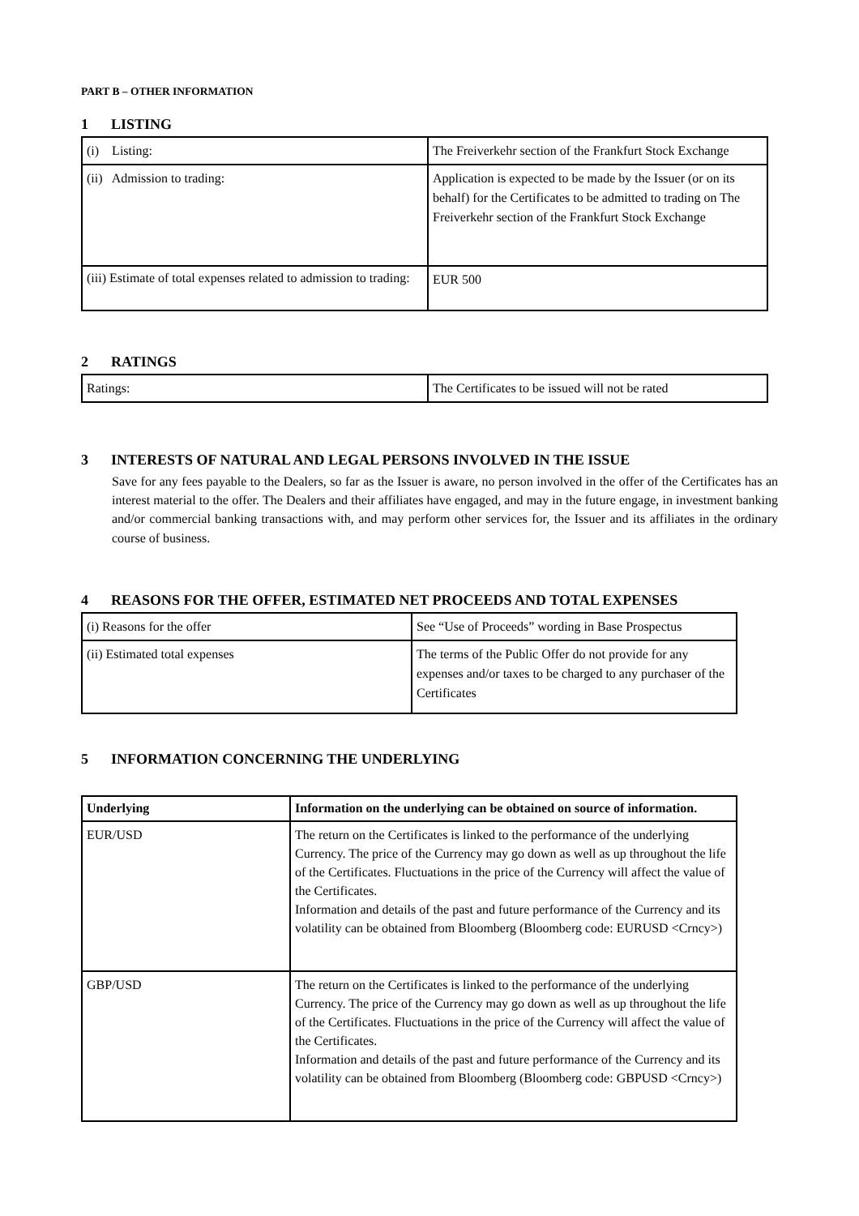PART B – OTHER INFORMATION
1 LISTING
| (i) Listing: | The Freiverkehr section of the Frankfurt Stock Exchange |
| (ii) Admission to trading: | Application is expected to be made by the Issuer (or on its behalf) for the Certificates to be admitted to trading on The Freiverkehr section of the Frankfurt Stock Exchange |
| (iii) Estimate of total expenses related to admission to trading: | EUR 500 |
2 RATINGS
| Ratings: | The Certificates to be issued will not be rated |
3 INTERESTS OF NATURAL AND LEGAL PERSONS INVOLVED IN THE ISSUE
Save for any fees payable to the Dealers, so far as the Issuer is aware, no person involved in the offer of the Certificates has an interest material to the offer. The Dealers and their affiliates have engaged, and may in the future engage, in investment banking and/or commercial banking transactions with, and may perform other services for, the Issuer and its affiliates in the ordinary course of business.
4 REASONS FOR THE OFFER, ESTIMATED NET PROCEEDS AND TOTAL EXPENSES
| (i) Reasons for the offer | See “Use of Proceeds” wording in Base Prospectus |
| (ii) Estimated total expenses | The terms of the Public Offer do not provide for any expenses and/or taxes to be charged to any purchaser of the Certificates |
5 INFORMATION CONCERNING THE UNDERLYING
| Underlying | Information on the underlying can be obtained on source of information. |
| --- | --- |
| EUR/USD | The return on the Certificates is linked to the performance of the underlying Currency. The price of the Currency may go down as well as up throughout the life of the Certificates. Fluctuations in the price of the Currency will affect the value of the Certificates. Information and details of the past and future performance of the Currency and its volatility can be obtained from Bloomberg (Bloomberg code: EURUSD <Crncy>) |
| GBP/USD | The return on the Certificates is linked to the performance of the underlying Currency. The price of the Currency may go down as well as up throughout the life of the Certificates. Fluctuations in the price of the Currency will affect the value of the Certificates. Information and details of the past and future performance of the Currency and its volatility can be obtained from Bloomberg (Bloomberg code: GBPUSD <Crncy>) |